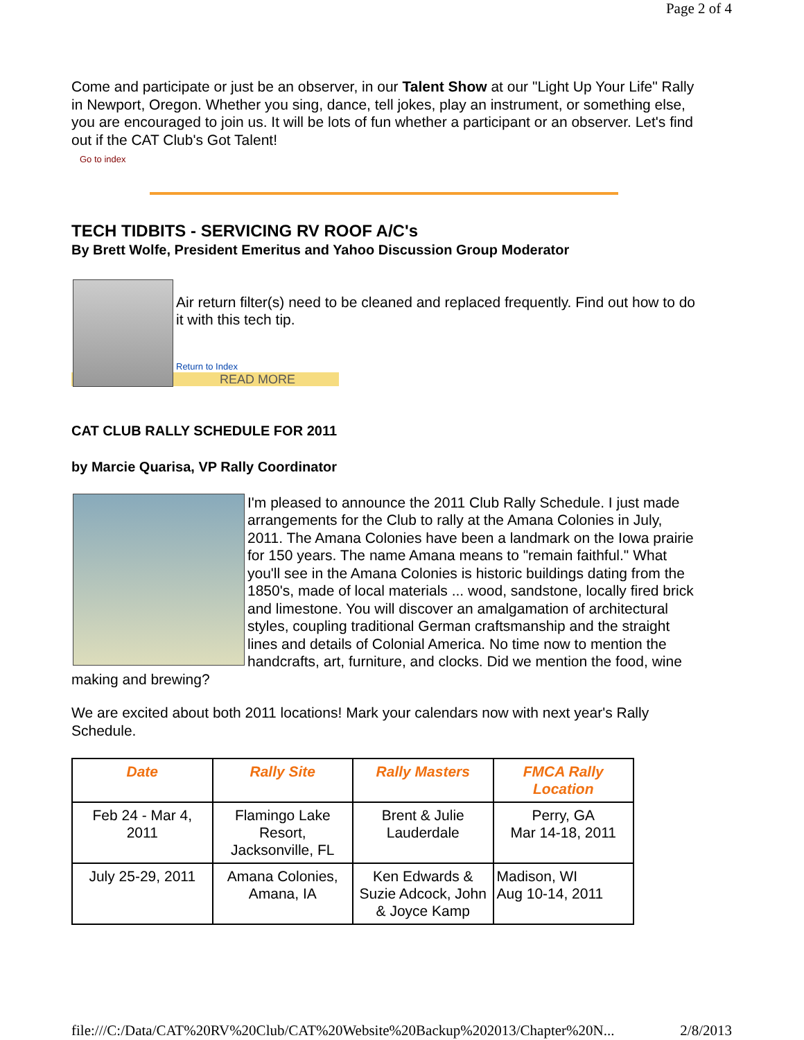Page 2 of 4
Come and participate or just be an observer, in our Talent Show at our "Light Up Your Life" Rally in Newport, Oregon. Whether you sing, dance, tell jokes, play an instrument, or something else, you are encouraged to join us. It will be lots of fun whether a participant or an observer. Let's find out if the CAT Club's Got Talent!
Go to index
TECH TIDBITS - SERVICING RV ROOF A/C's
By Brett Wolfe, President Emeritus and Yahoo Discussion Group Moderator
Air return filter(s) need to be cleaned and replaced frequently. Find out how to do it with this tech tip.
Return to Index
READ MORE
CAT CLUB RALLY SCHEDULE FOR 2011
by Marcie Quarisa, VP Rally Coordinator
I'm pleased to announce the 2011 Club Rally Schedule. I just made arrangements for the Club to rally at the Amana Colonies in July, 2011. The Amana Colonies have been a landmark on the Iowa prairie for 150 years. The name Amana means to "remain faithful." What you'll see in the Amana Colonies is historic buildings dating from the 1850's, made of local materials ... wood, sandstone, locally fired brick and limestone. You will discover an amalgamation of architectural styles, coupling traditional German craftsmanship and the straight lines and details of Colonial America. No time now to mention the handcrafts, art, furniture, and clocks. Did we mention the food, wine making and brewing?
We are excited about both 2011 locations! Mark your calendars now with next year's Rally Schedule.
| Date | Rally Site | Rally Masters | FMCA Rally Location |
| --- | --- | --- | --- |
| Feb 24 - Mar 4, 2011 | Flamingo Lake Resort, Jacksonville, FL | Brent & Julie Lauderdale | Perry, GA Mar 14-18, 2011 |
| July 25-29, 2011 | Amana Colonies, Amana, IA | Ken Edwards & Suzie Adcock, John & Joyce Kamp | Madison, WI Aug 10-14, 2011 |
file:///C:/Data/CAT%20RV%20Club/CAT%20Website%20Backup%202013/Chapter%20N... 2/8/2013